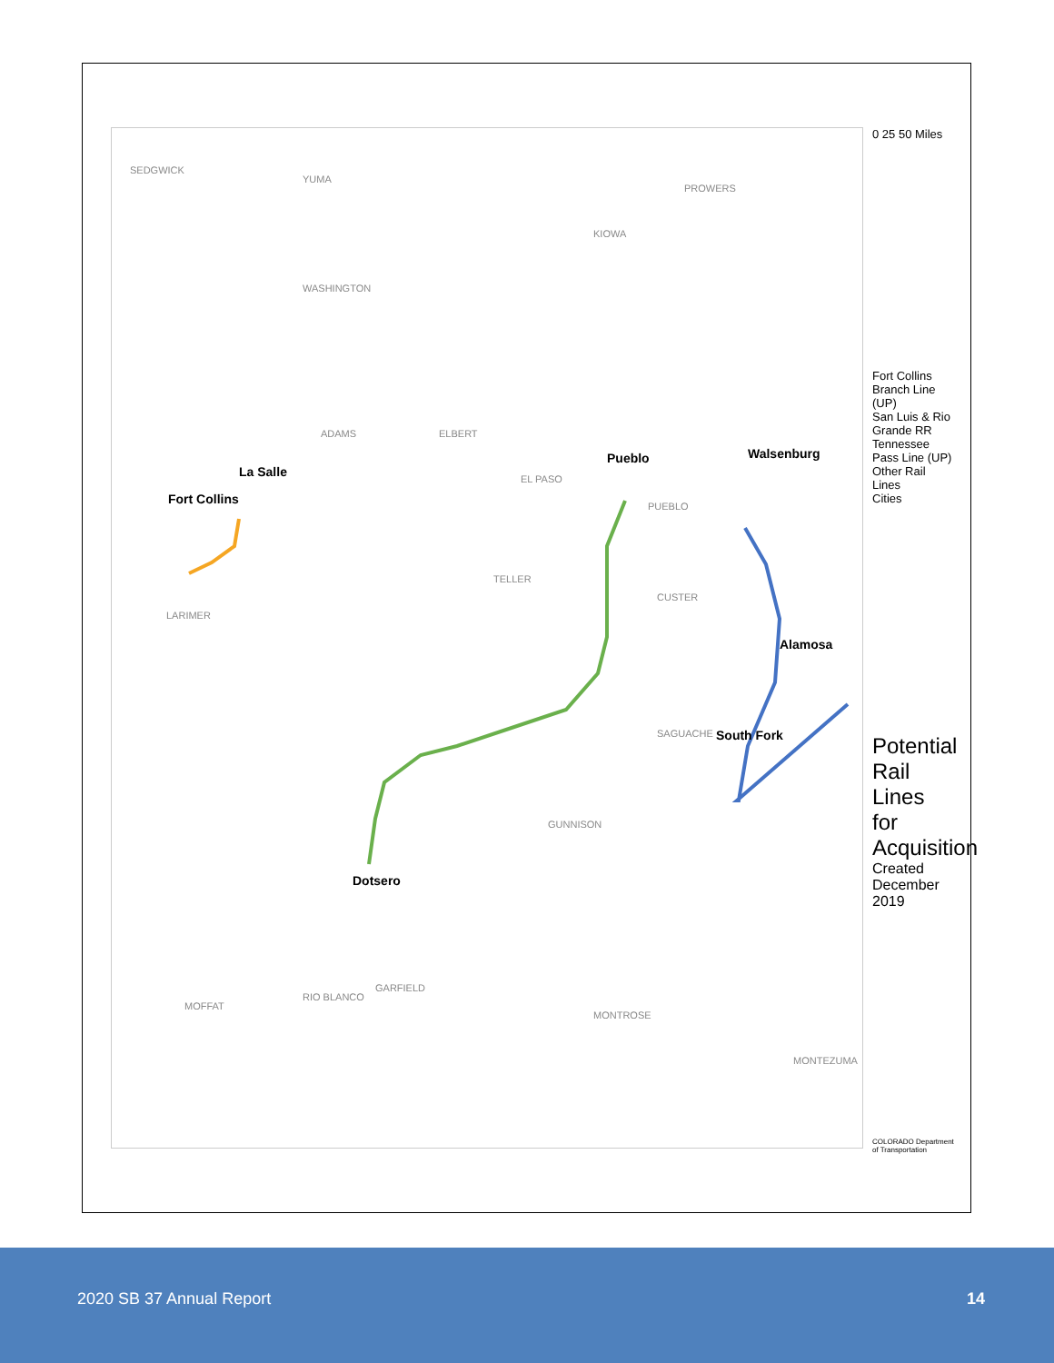SEDGWICK
YUMA
WASHINGTON
KIOWA
PROWERS
ADAMS ELBERT
EL PASO
PUEBLO
LARIMER
TELLER
CUSTER
SAGUACHE
GUNNISON
MOFFAT
RIO BLANCO
GARFIELD
MONTROSE
MONTEZUMA
Fort Collins
La Salle
Pueblo Walsenburg
Alamosa
South Fork
Dotsero
0 25 50 Miles
Fort Collins Branch Line (UP)
San Luis & Rio Grande RR
Tennessee Pass Line (UP)
Other Rail Lines
Cities
Potential Rail Lines for Acquisition
Created December 2019
COLORADO Department of Transportation
2020 SB 37 Annual Report 14